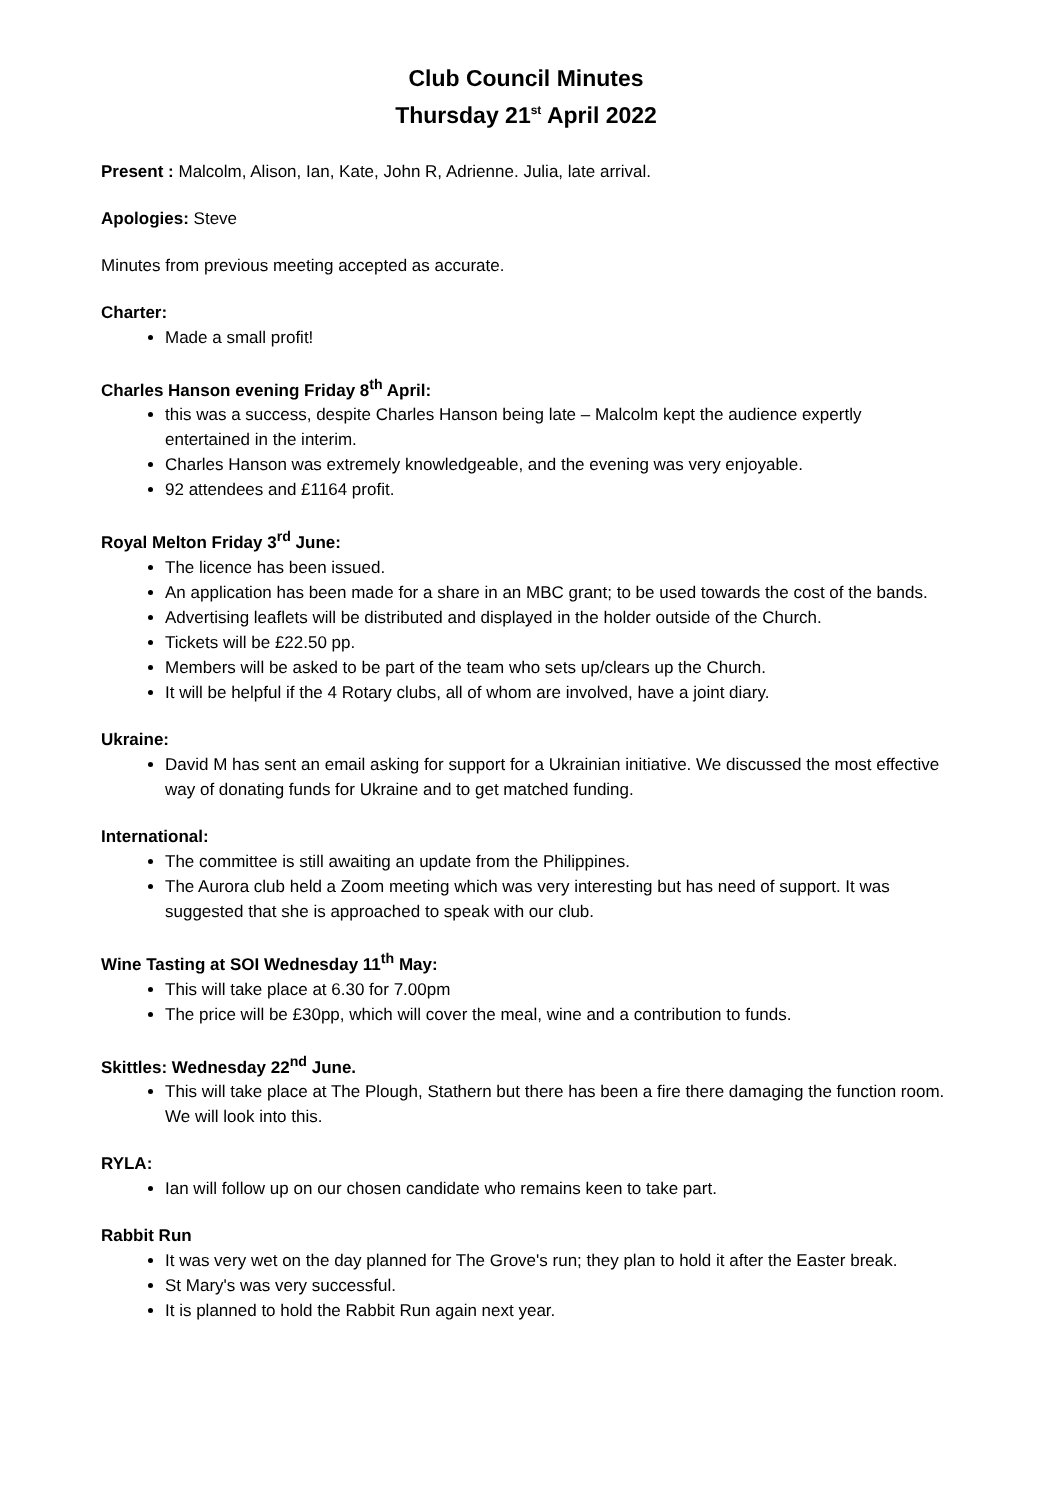Club Council Minutes
Thursday 21<sup>st</sup> April 2022
Present : Malcolm, Alison, Ian, Kate, John R, Adrienne. Julia, late arrival.
Apologies: Steve
Minutes from previous meeting accepted as accurate.
Charter:
Made a small profit!
Charles Hanson evening Friday 8<sup>th</sup> April:
this was a success, despite Charles Hanson being late – Malcolm kept the audience expertly entertained in the interim.
Charles Hanson was extremely knowledgeable, and the evening was very enjoyable.
92 attendees and £1164 profit.
Royal Melton Friday 3<sup>rd</sup> June:
The licence has been issued.
An application has been made for a share in an MBC grant; to be used towards the cost of the bands.
Advertising leaflets will be distributed and displayed in the holder outside of the Church.
Tickets will be £22.50 pp.
Members will be asked to be part of the team who sets up/clears up the Church.
It will be helpful if the 4 Rotary clubs, all of whom are involved, have a joint diary.
Ukraine:
David M has sent an email asking for support for a Ukrainian initiative. We discussed the most effective way of donating funds for Ukraine and to get matched funding.
International:
The committee is still awaiting an update from the Philippines.
The Aurora club held a Zoom meeting which was very interesting but has need of support. It was suggested that she is approached to speak with our club.
Wine Tasting at SOI Wednesday 11<sup>th</sup> May:
This will take place at 6.30 for 7.00pm
The price will be £30pp, which will cover the meal, wine and a contribution to funds.
Skittles: Wednesday 22<sup>nd</sup> June.
This will take place at The Plough, Stathern but there has been a fire there damaging the function room. We will look into this.
RYLA:
Ian will follow up on our chosen candidate who remains keen to take part.
Rabbit Run
It was very wet on the day planned for The Grove's run; they plan to hold it after the Easter break.
St Mary's was very successful.
It is planned to hold the Rabbit Run again next year.